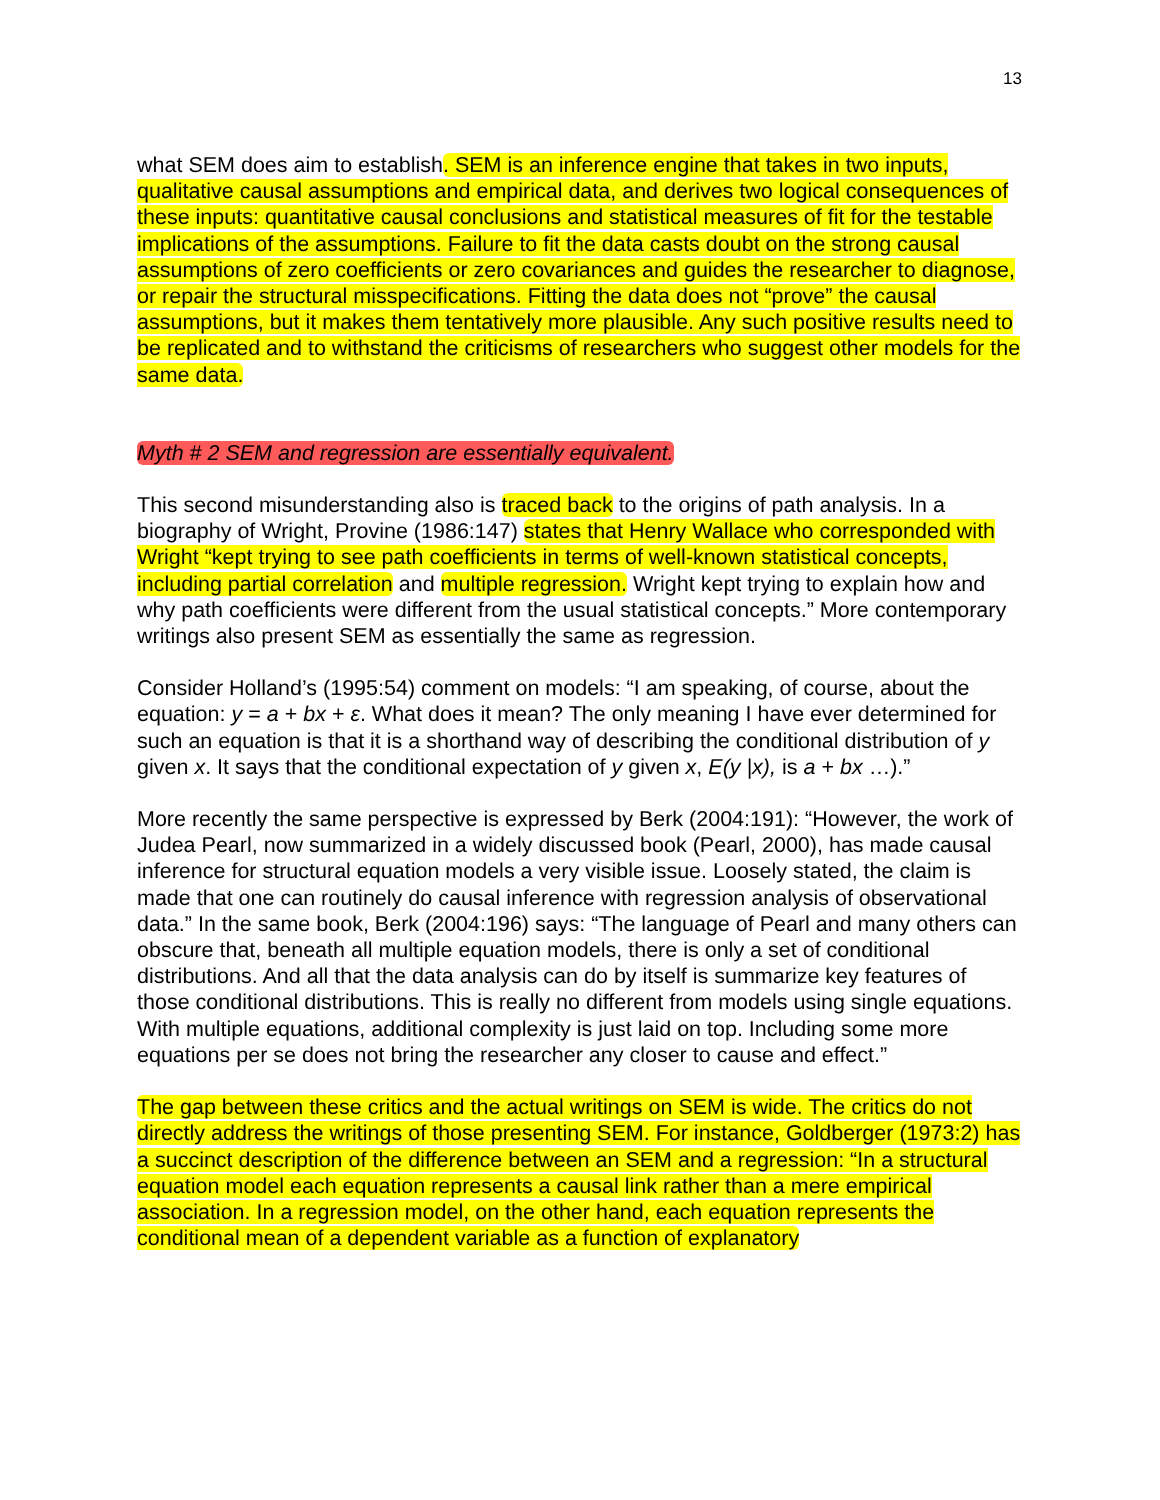13
what SEM does aim to establish. SEM is an inference engine that takes in two inputs, qualitative causal assumptions and empirical data, and derives two logical consequences of these inputs: quantitative causal conclusions and statistical measures of fit for the testable implications of the assumptions. Failure to fit the data casts doubt on the strong causal assumptions of zero coefficients or zero covariances and guides the researcher to diagnose, or repair the structural misspecifications. Fitting the data does not “prove” the causal assumptions, but it makes them tentatively more plausible. Any such positive results need to be replicated and to withstand the criticisms of researchers who suggest other models for the same data.
Myth # 2 SEM and regression are essentially equivalent.
This second misunderstanding also is traced back to the origins of path analysis. In a biography of Wright, Provine (1986:147) states that Henry Wallace who corresponded with Wright “kept trying to see path coefficients in terms of well-known statistical concepts, including partial correlation and multiple regression. Wright kept trying to explain how and why path coefficients were different from the usual statistical concepts.” More contemporary writings also present SEM as essentially the same as regression.
Consider Holland’s (1995:54) comment on models: “I am speaking, of course, about the equation: y = a + bx + ε. What does it mean? The only meaning I have ever determined for such an equation is that it is a shorthand way of describing the conditional distribution of y given x. It says that the conditional expectation of y given x, E(y |x), is a + bx …).”
More recently the same perspective is expressed by Berk (2004:191): “However, the work of Judea Pearl, now summarized in a widely discussed book (Pearl, 2000), has made causal inference for structural equation models a very visible issue. Loosely stated, the claim is made that one can routinely do causal inference with regression analysis of observational data.” In the same book, Berk (2004:196) says: “The language of Pearl and many others can obscure that, beneath all multiple equation models, there is only a set of conditional distributions. And all that the data analysis can do by itself is summarize key features of those conditional distributions. This is really no different from models using single equations. With multiple equations, additional complexity is just laid on top. Including some more equations per se does not bring the researcher any closer to cause and effect.”
The gap between these critics and the actual writings on SEM is wide. The critics do not directly address the writings of those presenting SEM. For instance, Goldberger (1973:2) has a succinct description of the difference between an SEM and a regression: “In a structural equation model each equation represents a causal link rather than a mere empirical association. In a regression model, on the other hand, each equation represents the conditional mean of a dependent variable as a function of explanatory